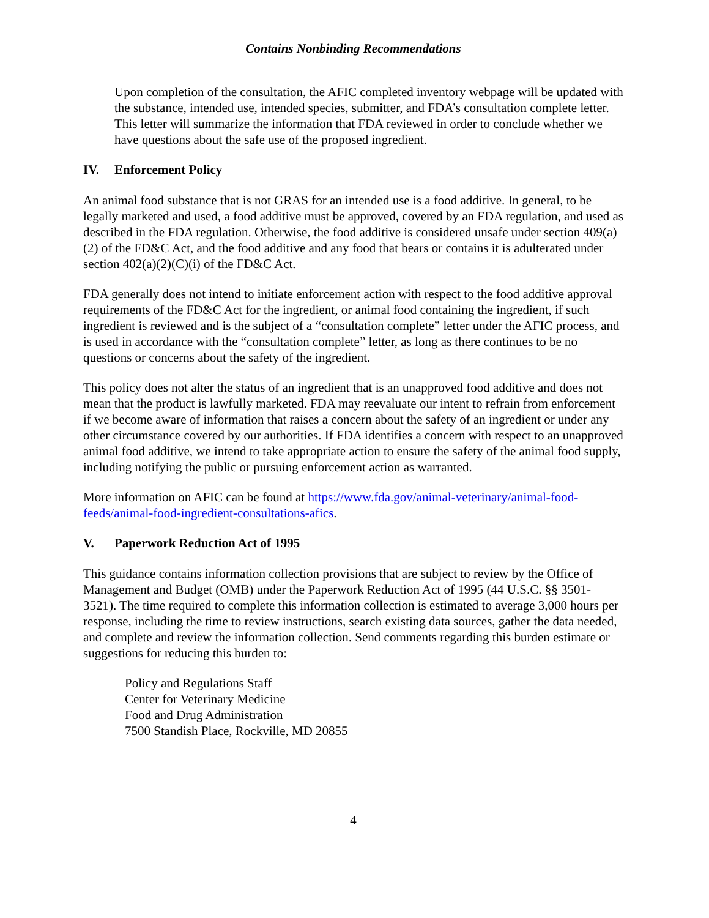Contains Nonbinding Recommendations
Upon completion of the consultation, the AFIC completed inventory webpage will be updated with the substance, intended use, intended species, submitter, and FDA’s consultation complete letter. This letter will summarize the information that FDA reviewed in order to conclude whether we have questions about the safe use of the proposed ingredient.
IV. Enforcement Policy
An animal food substance that is not GRAS for an intended use is a food additive. In general, to be legally marketed and used, a food additive must be approved, covered by an FDA regulation, and used as described in the FDA regulation. Otherwise, the food additive is considered unsafe under section 409(a)(2) of the FD&C Act, and the food additive and any food that bears or contains it is adulterated under section 402(a)(2)(C)(i) of the FD&C Act.
FDA generally does not intend to initiate enforcement action with respect to the food additive approval requirements of the FD&C Act for the ingredient, or animal food containing the ingredient, if such ingredient is reviewed and is the subject of a “consultation complete” letter under the AFIC process, and is used in accordance with the “consultation complete” letter, as long as there continues to be no questions or concerns about the safety of the ingredient.
This policy does not alter the status of an ingredient that is an unapproved food additive and does not mean that the product is lawfully marketed. FDA may reevaluate our intent to refrain from enforcement if we become aware of information that raises a concern about the safety of an ingredient or under any other circumstance covered by our authorities. If FDA identifies a concern with respect to an unapproved animal food additive, we intend to take appropriate action to ensure the safety of the animal food supply, including notifying the public or pursuing enforcement action as warranted.
More information on AFIC can be found at https://www.fda.gov/animal-veterinary/animal-food-feeds/animal-food-ingredient-consultations-afics.
V. Paperwork Reduction Act of 1995
This guidance contains information collection provisions that are subject to review by the Office of Management and Budget (OMB) under the Paperwork Reduction Act of 1995 (44 U.S.C. §§ 3501-3521). The time required to complete this information collection is estimated to average 3,000 hours per response, including the time to review instructions, search existing data sources, gather the data needed, and complete and review the information collection. Send comments regarding this burden estimate or suggestions for reducing this burden to:
Policy and Regulations Staff
Center for Veterinary Medicine
Food and Drug Administration
7500 Standish Place, Rockville, MD 20855
4